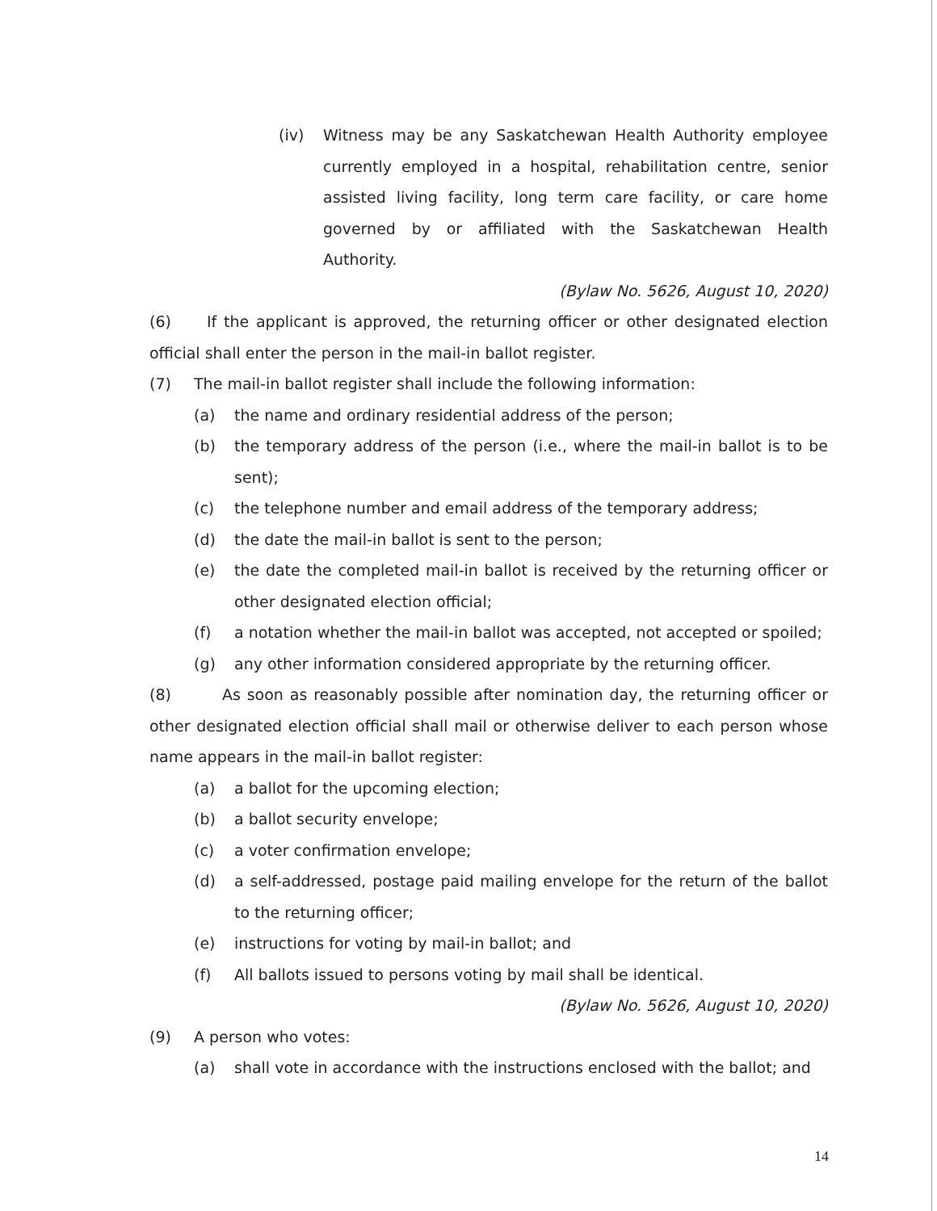(iv) Witness may be any Saskatchewan Health Authority employee currently employed in a hospital, rehabilitation centre, senior assisted living facility, long term care facility, or care home governed by or affiliated with the Saskatchewan Health Authority.
(Bylaw No. 5626, August 10, 2020)
(6) If the applicant is approved, the returning officer or other designated election official shall enter the person in the mail-in ballot register.
(7) The mail-in ballot register shall include the following information:
(a) the name and ordinary residential address of the person;
(b) the temporary address of the person (i.e., where the mail-in ballot is to be sent);
(c) the telephone number and email address of the temporary address;
(d) the date the mail-in ballot is sent to the person;
(e) the date the completed mail-in ballot is received by the returning officer or other designated election official;
(f) a notation whether the mail-in ballot was accepted, not accepted or spoiled;
(g) any other information considered appropriate by the returning officer.
(8) As soon as reasonably possible after nomination day, the returning officer or other designated election official shall mail or otherwise deliver to each person whose name appears in the mail-in ballot register:
(a) a ballot for the upcoming election;
(b) a ballot security envelope;
(c) a voter confirmation envelope;
(d) a self-addressed, postage paid mailing envelope for the return of the ballot to the returning officer;
(e) instructions for voting by mail-in ballot; and
(f) All ballots issued to persons voting by mail shall be identical.
(Bylaw No. 5626, August 10, 2020)
(9) A person who votes:
(a) shall vote in accordance with the instructions enclosed with the ballot; and
14